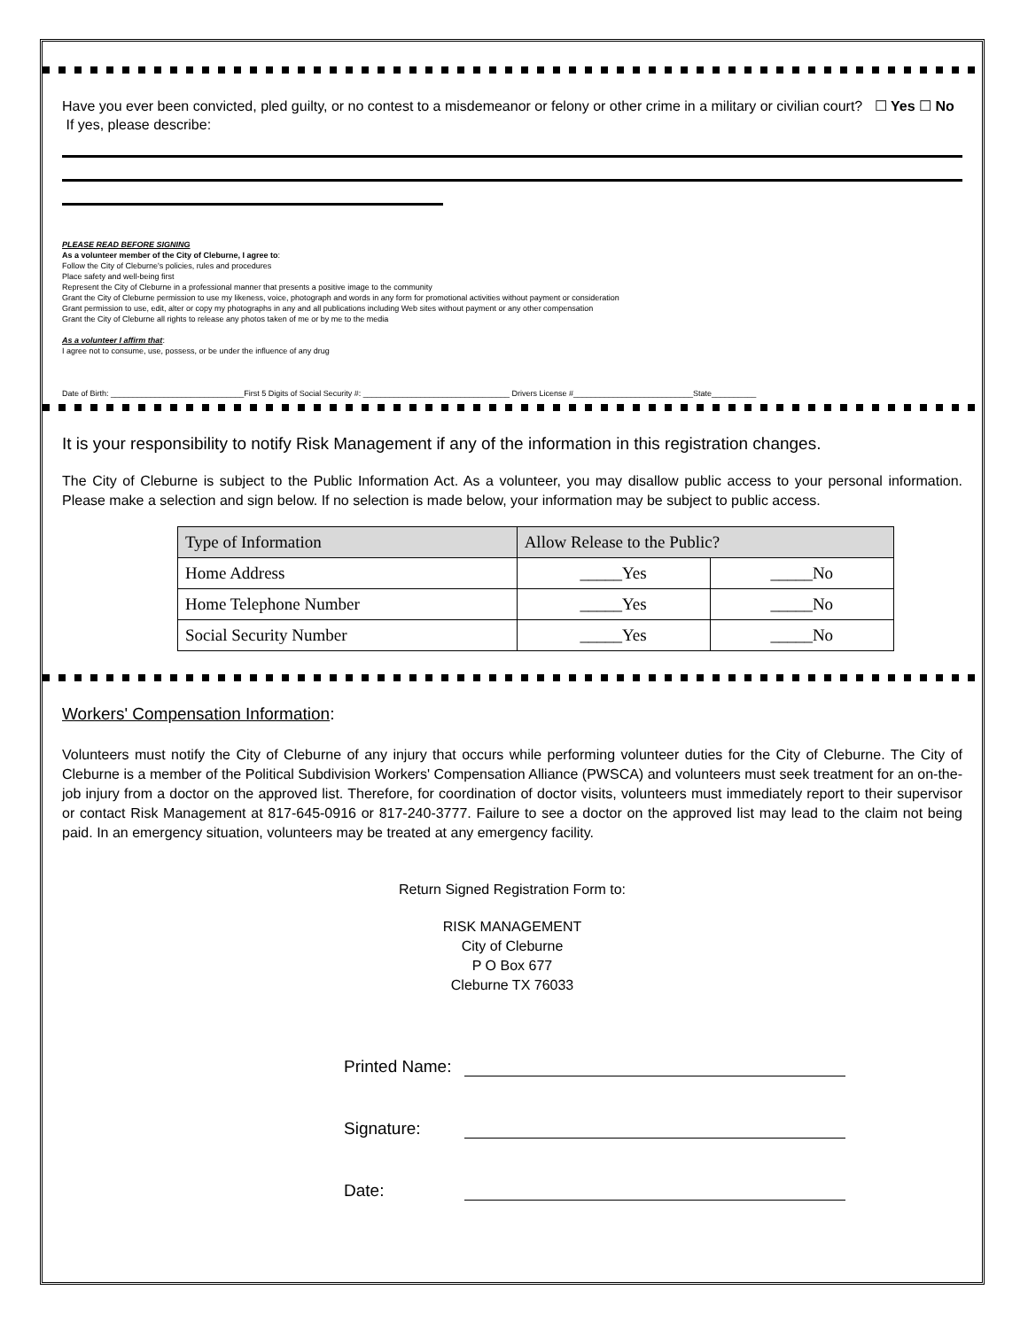Have you ever been convicted, pled guilty, or no contest to a misdemeanor or felony or other crime in a military or civilian court? ☐ Yes ☐ No If yes, please describe:
PLEASE READ BEFORE SIGNING
As a volunteer member of the City of Cleburne, I agree to:
Follow the City of Cleburne's policies, rules and procedures
Place safety and well-being first
Represent the City of Cleburne in a professional manner that presents a positive image to the community
Grant the City of Cleburne permission to use my likeness, voice, photograph and words in any form for promotional activities without payment or consideration
Grant permission to use, edit, alter or copy my photographs in any and all publications including Web sites without payment or any other compensation
Grant the City of Cleburne all rights to release any photos taken of me or by me to the media
As a volunteer I affirm that:
I agree not to consume, use, possess, or be under the influence of any drug
Date of Birth: ______________________________First 5 Digits of Social Security #: _________________________________ Drivers License #___________________________State__________
It is your responsibility to notify Risk Management if any of the information in this registration changes.
The City of Cleburne is subject to the Public Information Act. As a volunteer, you may disallow public access to your personal information. Please make a selection and sign below. If no selection is made below, your information may be subject to public access.
| Type of Information | Allow Release to the Public? | |
| Home Address | _____Yes | _____No |
| Home Telephone Number | _____Yes | _____No |
| Social Security Number | _____Yes | _____No |
Workers' Compensation Information:
Volunteers must notify the City of Cleburne of any injury that occurs while performing volunteer duties for the City of Cleburne. The City of Cleburne is a member of the Political Subdivision Workers' Compensation Alliance (PWSCA) and volunteers must seek treatment for an on-the-job injury from a doctor on the approved list. Therefore, for coordination of doctor visits, volunteers must immediately report to their supervisor or contact Risk Management at 817-645-0916 or 817-240-3777. Failure to see a doctor on the approved list may lead to the claim not being paid. In an emergency situation, volunteers may be treated at any emergency facility.
Return Signed Registration Form to:
RISK MANAGEMENT
City of Cleburne
P O Box 677
Cleburne TX 76033
Printed Name:
Signature:
Date: